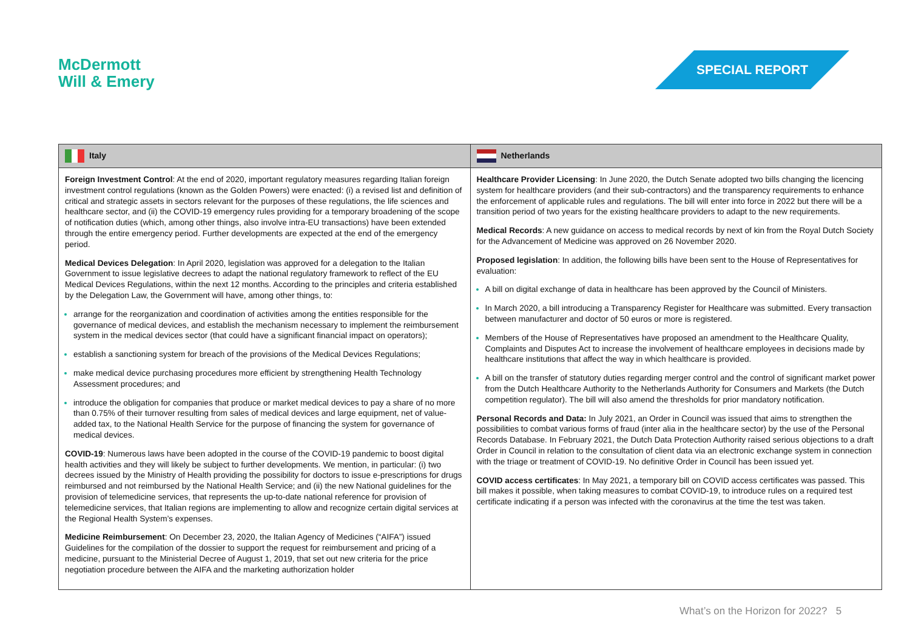McDermott
Will & Emery
SPECIAL REPORT
| Italy | Netherlands |
| --- | --- |
| Foreign Investment Control : At the end of 2020, important regulatory measures regarding Italian foreign investment control regulations (known as the Golden Powers) were enacted: (i) a revised list and definition of critical and strategic assets in sectors relevant for the purposes of these regulations, the life sciences and healthcare sector, and (ii) the COVID-19 emergency rules providing for a temporary broadening of the scope of notification duties (which, among other things, also involve intra-EU transactions) have been extended through the entire emergency period. Further developments are expected at the end of the emergency period. Medical Devices Delegation : In April 2020, legislation was approved for a delegation to the Italian Government to issue legislative decrees to adapt the national regulatory framework to reflect of the EU Medical Devices Regulations, within the next 12 months. According to the principles and criteria established by the Delegation Law, the Government will have, among other things, to: arrange for the reorganization and coordination of activities among the entities responsible for the governance of medical devices, and establish the mechanism necessary to implement the reimbursement system in the medical devices sector (that could have a significant financial impact on operators); establish a sanctioning system for breach of the provisions of the Medical Devices Regulations; make medical device purchasing procedures more efficient by strengthening Health Technology Assessment procedures; and introduce the obligation for companies that produce or market medical devices to pay a share of no more than 0.75% of their turnover resulting from sales of medical devices and large equipment, net of value-added tax, to the National Health Service for the purpose of financing the system for governance of medical devices. COVID-19 : Numerous laws have been adopted in the course of the COVID-19 pandemic to boost digital health activities and they will likely be subject to further developments. We mention, in particular: (i) two decrees issued by the Ministry of Health providing the possibility for doctors to issue e-prescriptions for drugs reimbursed and not reimbursed by the National Health Service; and (ii) the new National guidelines for the provision of telemedicine services, that represents the up-to-date national reference for provision of telemedicine services, that Italian regions are implementing to allow and recognize certain digital services at the Regional Health System’s expenses. Medicine Reimbursement : On December 23, 2020, the Italian Agency of Medicines (“AIFA”) issued Guidelines for the compilation of the dossier to support the request for reimbursement and pricing of a medicine, pursuant to the Ministerial Decree of August 1, 2019, that set out new criteria for the price negotiation procedure between the AIFA and the marketing authorization holder | Healthcare Provider Licensing : In June 2020, the Dutch Senate adopted two bills changing the licencing system for healthcare providers (and their sub-contractors) and the transparency requirements to enhance the enforcement of applicable rules and regulations. The bill will enter into force in 2022 but there will be a transition period of two years for the existing healthcare providers to adapt to the new requirements. Medical Records : A new guidance on access to medical records by next of kin from the Royal Dutch Society for the Advancement of Medicine was approved on 26 November 2020. Proposed legislation : In addition, the following bills have been sent to the House of Representatives for evaluation: A bill on digital exchange of data in healthcare has been approved by the Council of Ministers. In March 2020, a bill introducing a Transparency Register for Healthcare was submitted. Every transaction between manufacturer and doctor of 50 euros or more is registered. Members of the House of Representatives have proposed an amendment to the Healthcare Quality, Complaints and Disputes Act to increase the involvement of healthcare employees in decisions made by healthcare institutions that affect the way in which healthcare is provided. A bill on the transfer of statutory duties regarding merger control and the control of significant market power from the Dutch Healthcare Authority to the Netherlands Authority for Consumers and Markets (the Dutch competition regulator). The bill will also amend the thresholds for prior mandatory notification. Personal Records and Data: In July 2021, an Order in Council was issued that aims to strengthen the possibilities to combat various forms of fraud (inter alia in the healthcare sector) by the use of the Personal Records Database. In February 2021, the Dutch Data Protection Authority raised serious objections to a draft Order in Council in relation to the consultation of client data via an electronic exchange system in connection with the triage or treatment of COVID-19. No definitive Order in Council has been issued yet. COVID access certificates : In May 2021, a temporary bill on COVID access certificates was passed. This bill makes it possible, when taking measures to combat COVID-19, to introduce rules on a required test certificate indicating if a person was infected with the coronavirus at the time the test was taken. |
What’s on the Horizon for 2022? 5